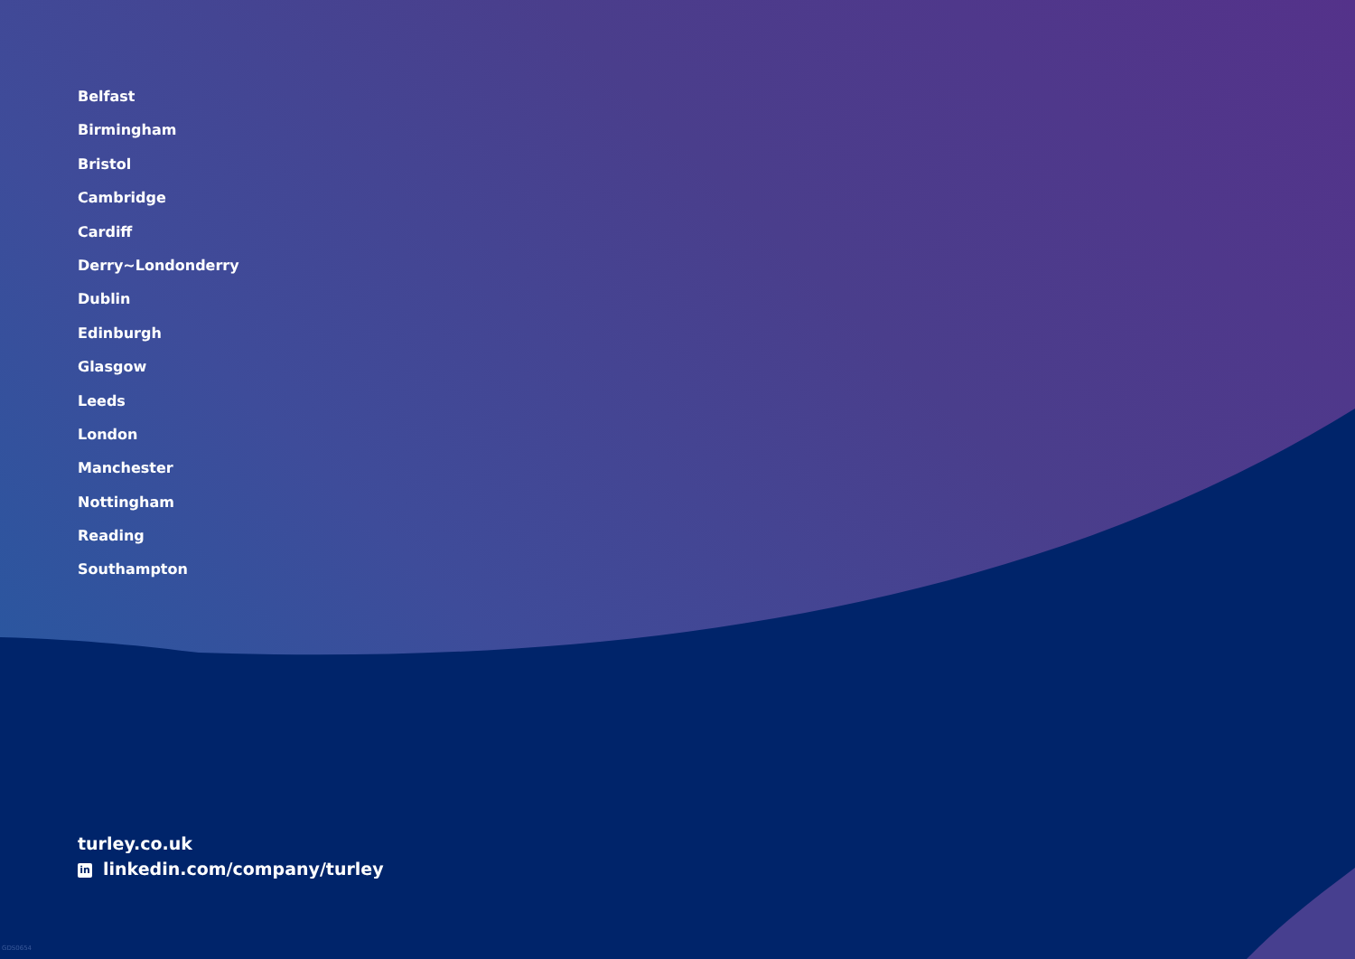Belfast
Birmingham
Bristol
Cambridge
Cardiff
Derry~Londonderry
Dublin
Edinburgh
Glasgow
Leeds
London
Manchester
Nottingham
Reading
Southampton
turley.co.uk
in linkedin.com/company/turley
GDS0654